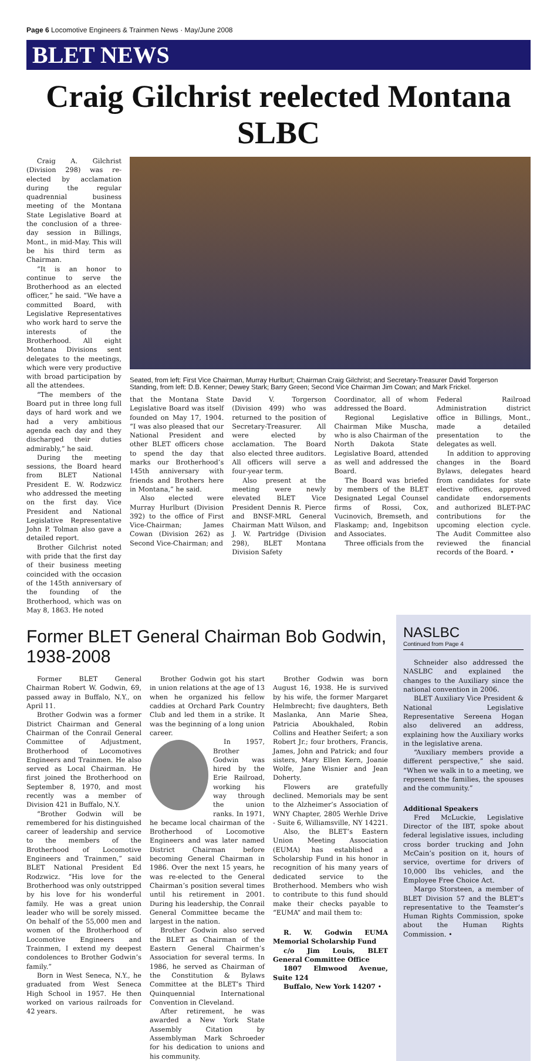Page 6 Locomotive Engineers & Trainmen News · May/June 2008
BLET NEWS
Craig Gilchrist reelected Montana SLBC
Craig A. Gilchrist (Division 298) was re-elected by acclamation during the regular quadrennial business meeting of the Montana State Legislative Board at the conclusion of a three-day session in Billings, Mont., in mid-May. This will be his third term as Chairman.
“It is an honor to continue to serve the Brotherhood as an elected officer,” he said. “We have a committed Board, with Legislative Representatives who work hard to serve the interests of the Brotherhood. All eight Montana Divisions sent delegates to the meetings, which were very productive with broad participation by all the attendees.
“The members of the Board put in three long full days of hard work and we had a very ambitious agenda each day and they discharged their duties admirably,” he said.
During the meeting sessions, the Board heard from BLET National President E. W. Rodzwicz who addressed the meeting on the first day. Vice President and National Legislative Representative John P. Tolman also gave a detailed report.
Brother Gilchrist noted with pride that the first day of their business meeting coincided with the occasion of the 145th anniversary of the founding of the Brotherhood, which was on May 8, 1863. He noted
Seated, from left: First Vice Chairman, Murray Hurlburt; Chairman Craig Gilchrist; and Secretary-Treasurer David Torgerson
Standing, from left: D.B. Kenner; Dewey Stark; Barry Green; Second Vice Chairman Jim Cowan; and Mark Frickel.
that the Montana State Legislative Board was itself founded on May 17, 1904. “I was also pleased that our National President and other BLET officers chose to spend the day that marks our Brotherhood’s 145th anniversary with friends and Brothers here in Montana,” he said.
Also elected were Murray Hurlburt (Division 392) to the office of First Vice-Chairman; James Cowan (Division 262) as Second Vice-Chairman; and
David V. Torgerson (Division 499) who was returned to the position of Secretary-Treasurer. All were elected by acclamation. The Board also elected three auditors. All officers will serve a four-year term.
Also present at the meeting were newly elevated BLET Vice President Dennis R. Pierce and BNSF-MRL General Chairman Matt Wilson, and J. W. Partridge (Division 298), BLET Montana Division Safety
Coordinator, all of whom addressed the Board.
Regional Legislative Chairman Mike Muscha, who is also Chairman of the North Dakota State Legislative Board, attended as well and addressed the Board.
The Board was briefed by members of the BLET Designated Legal Counsel firms of Rossi, Cox, Vucinovich, Bremseth, and Flaskamp; and, Ingebitson and Associates.
Three officials from the
Federal Railroad Administration district office in Billings, Mont., made a detailed presentation to the delegates as well.
In addition to approving changes in the Board Bylaws, delegates heard from candidates for state elective offices, approved candidate endorsements and authorized BLET-PAC contributions for the upcoming election cycle. The Audit Committee also reviewed the financial records of the Board. •
Former BLET General Chairman Bob Godwin, 1938-2008
Former BLET General Chairman Robert W. Godwin, 69, passed away in Buffalo, N.Y., on April 11.
Brother Godwin was a former District Chairman and General Chairman of the Conrail General Committee of Adjustment, Brotherhood of Locomotives Engineers and Trainmen. He also served as Local Chairman. He first joined the Brotherhood on September 8, 1970, and most recently was a member of Division 421 in Buffalo, N.Y.
“Brother Godwin will be remembered for his distinguished career of leadership and service to the members of the Brotherhood of Locomotive Engineers and Trainmen,” said BLET National President Ed Rodzwicz. “His love for the Brotherhood was only outstripped by his love for his wonderful family. He was a great union leader who will be sorely missed. On behalf of the 55,000 men and women of the Brotherhood of Locomotive Engineers and Trainmen, I extend my deepest condolences to Brother Godwin’s family.”
Born in West Seneca, N.Y., he graduated from West Seneca High School in 1957. He then worked on various railroads for 42 years.
Brother Godwin got his start in union relations at the age of 13 when he organized his fellow caddies at Orchard Park Country Club and led them in a strike. It was the beginning of a long union career.
In 1957, Brother Godwin was hired by the Erie Railroad, working his way through the union ranks. In 1971, he became local chairman of the Brotherhood of Locomotive Engineers and was later named District Chairman before becoming General Chairman in 1986. Over the next 15 years, he was re-elected to the General Chairman’s position several times until his retirement in 2001. During his leadership, the Conrail General Committee became the largest in the nation.
Brother Godwin also served the BLET as Chairman of the Eastern General Chairmen’s Association for several terms. In 1986, he served as Chairman of the Constitution & Bylaws Committee at the BLET’s Third Quinquennial International Convention in Cleveland.
After retirement, he was awarded a New York State Assembly Citation by Assemblyman Mark Schroeder for his dedication to unions and his community.
Brother Godwin was born August 16, 1938. He is survived by his wife, the former Margaret Helmbrecht; five daughters, Beth Maslanka, Ann Marie Shea, Patricia Aboukhaled, Robin Collins and Heather Seifert; a son Robert Jr.; four brothers, Francis, James, John and Patrick; and four sisters, Mary Ellen Kern, Joanie Wolfe, Jane Wisnier and Jean Doherty.
Flowers are gratefully declined. Memorials may be sent to the Alzheimer’s Association of WNY Chapter, 2805 Werhle Drive - Suite 6, Williamsville, NY 14221.
Also, the BLET’s Eastern Union Meeting Association (EUMA) has established a Scholarship Fund in his honor in recognition of his many years of dedicated service to the Brotherhood. Members who wish to contribute to this fund should make their checks payable to “EUMA” and mail them to:
R. W. Godwin EUMA Memorial Scholarship Fund
c/o Jim Louis, BLET General Committee Office
1807 Elmwood Avenue, Suite 124
Buffalo, New York 14207 •
NASLBC
Continued from Page 4
Schneider also addressed the NASLBC and explained the changes to the Auxiliary since the national convention in 2006.
BLET Auxiliary Vice President & National Legislative Representative Sereena Hogan also delivered an address, explaining how the Auxiliary works in the legislative arena.
“Auxiliary members provide a different perspective,” she said. “When we walk in to a meeting, we represent the families, the spouses and the community.”
Additional Speakers
Fred McLuckie, Legislative Director of the IBT, spoke about federal legislative issues, including cross border trucking and John McCain’s position on it, hours of service, overtime for drivers of 10,000 lbs vehicles, and the Employee Free Choice Act.
Margo Storsteen, a member of BLET Division 57 and the BLET’s representative to the Teamster’s Human Rights Commission, spoke about the Human Rights Commission. •